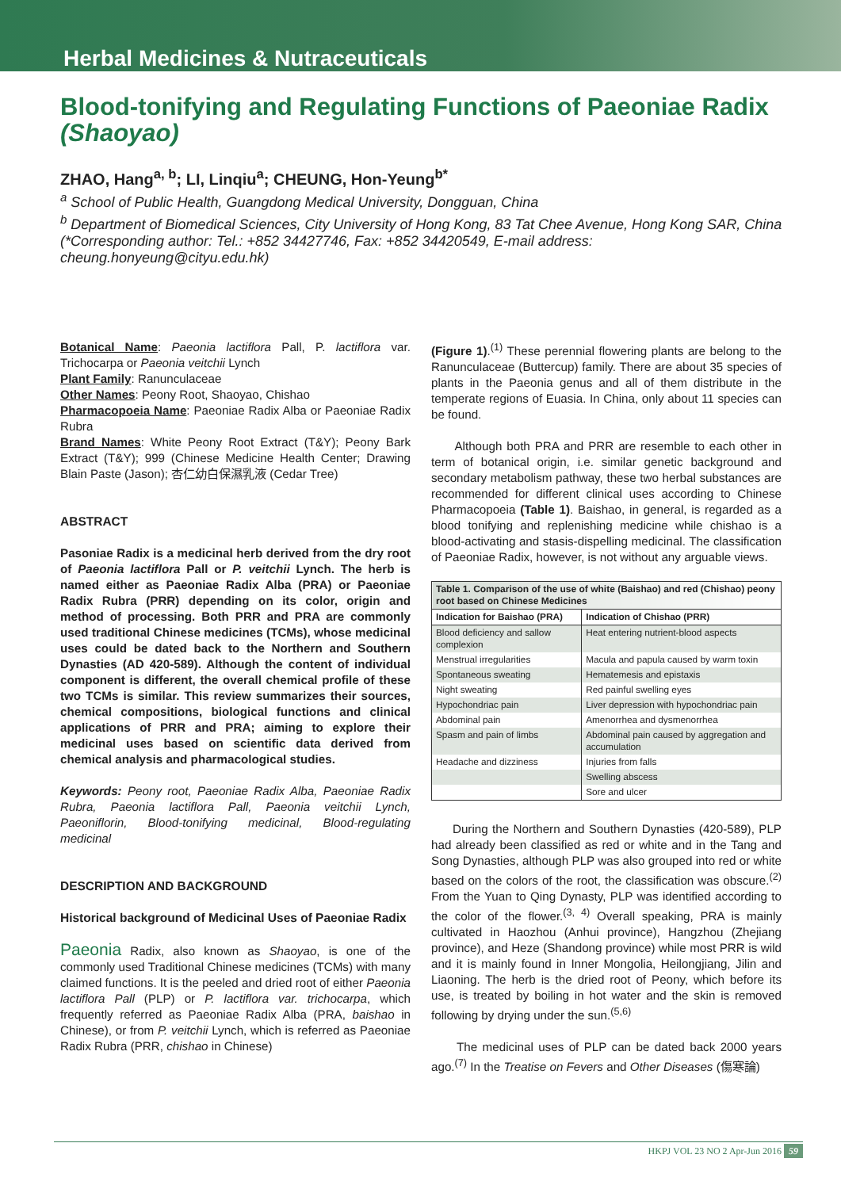Herbal Medicines & Nutraceuticals
Blood-tonifying and Regulating Functions of Paeoniae Radix (Shaoyao)
ZHAO, Hang<sup>a, b</sup>; LI, Linqiu<sup>a</sup>; CHEUNG, Hon-Yeung<sup>b*</sup>
<sup>a</sup> School of Public Health, Guangdong Medical University, Dongguan, China
<sup>b</sup> Department of Biomedical Sciences, City University of Hong Kong, 83 Tat Chee Avenue, Hong Kong SAR, China
(*Corresponding author: Tel.: +852 34427746, Fax: +852 34420549, E-mail address: cheung.honyeung@cityu.edu.hk)
Botanical Name: Paeonia lactiflora Pall, P. lactiflora var. Trichocarpa or Paeonia veitchii Lynch
Plant Family: Ranunculaceae
Other Names: Peony Root, Shaoyao, Chishao
Pharmacopoeia Name: Paeoniae Radix Alba or Paeoniae Radix Rubra
Brand Names: White Peony Root Extract (T&Y); Peony Bark Extract (T&Y); 999 (Chinese Medicine Health Center; Drawing Blain Paste (Jason); 杏仁幼白保濕乳液 (Cedar Tree)
ABSTRACT
Pasoniae Radix is a medicinal herb derived from the dry root of Paeonia lactiflora Pall or P. veitchii Lynch. The herb is named either as Paeoniae Radix Alba (PRA) or Paeoniae Radix Rubra (PRR) depending on its color, origin and method of processing. Both PRR and PRA are commonly used traditional Chinese medicines (TCMs), whose medicinal uses could be dated back to the Northern and Southern Dynasties (AD 420-589). Although the content of individual component is different, the overall chemical profile of these two TCMs is similar. This review summarizes their sources, chemical compositions, biological functions and clinical applications of PRR and PRA; aiming to explore their medicinal uses based on scientific data derived from chemical analysis and pharmacological studies.
Keywords: Peony root, Paeoniae Radix Alba, Paeoniae Radix Rubra, Paeonia lactiflora Pall, Paeonia veitchii Lynch, Paeoniflorin, Blood-tonifying medicinal, Blood-regulating medicinal
DESCRIPTION AND BACKGROUND
Historical background of Medicinal Uses of Paeoniae Radix
Paeonia Radix, also known as Shaoyao, is one of the commonly used Traditional Chinese medicines (TCMs) with many claimed functions. It is the peeled and dried root of either Paeonia lactiflora Pall (PLP) or P. lactiflora var. trichocarpa, which frequently referred as Paeoniae Radix Alba (PRA, baishao in Chinese), or from P. veitchii Lynch, which is referred as Paeoniae Radix Rubra (PRR, chishao in Chinese)
(Figure 1).<sup>(1)</sup> These perennial flowering plants are belong to the Ranunculaceae (Buttercup) family. There are about 35 species of plants in the Paeonia genus and all of them distribute in the temperate regions of Euasia. In China, only about 11 species can be found.
Although both PRA and PRR are resemble to each other in term of botanical origin, i.e. similar genetic background and secondary metabolism pathway, these two herbal substances are recommended for different clinical uses according to Chinese Pharmacopoeia (Table 1). Baishao, in general, is regarded as a blood tonifying and replenishing medicine while chishao is a blood-activating and stasis-dispelling medicinal. The classification of Paeoniae Radix, however, is not without any arguable views.
| Table 1. Comparison of the use of white (Baishao) and red (Chishao) peony root based on Chinese Medicines | |
| Indication for Baishao (PRA) | Indication of Chishao (PRR) |
| Blood deficiency and sallow complexion | Heat entering nutrient-blood aspects |
| Menstrual irregularities | Macula and papula caused by warm toxin |
| Spontaneous sweating | Hematemesis and epistaxis |
| Night sweating | Red painful swelling eyes |
| Hypochondriac pain | Liver depression with hypochondriac pain |
| Abdominal pain | Amenorrhea and dysmenorrhea |
| Spasm and pain of limbs | Abdominal pain caused by aggregation and accumulation |
| Headache and dizziness | Injuries from falls |
| | Swelling abscess |
| | Sore and ulcer |
During the Northern and Southern Dynasties (420-589), PLP had already been classified as red or white and in the Tang and Song Dynasties, although PLP was also grouped into red or white based on the colors of the root, the classification was obscure.<sup>(2)</sup> From the Yuan to Qing Dynasty, PLP was identified according to the color of the flower.<sup>(3, 4)</sup> Overall speaking, PRA is mainly cultivated in Haozhou (Anhui province), Hangzhou (Zhejiang province), and Heze (Shandong province) while most PRR is wild and it is mainly found in Inner Mongolia, Heilongjiang, Jilin and Liaoning. The herb is the dried root of Peony, which before its use, is treated by boiling in hot water and the skin is removed following by drying under the sun.<sup>(5,6)</sup>
The medicinal uses of PLP can be dated back 2000 years ago.<sup>(7)</sup> In the Treatise on Fevers and Other Diseases (傷寒論)
HKPJ VOL 23 NO 2 Apr-Jun 2016 59